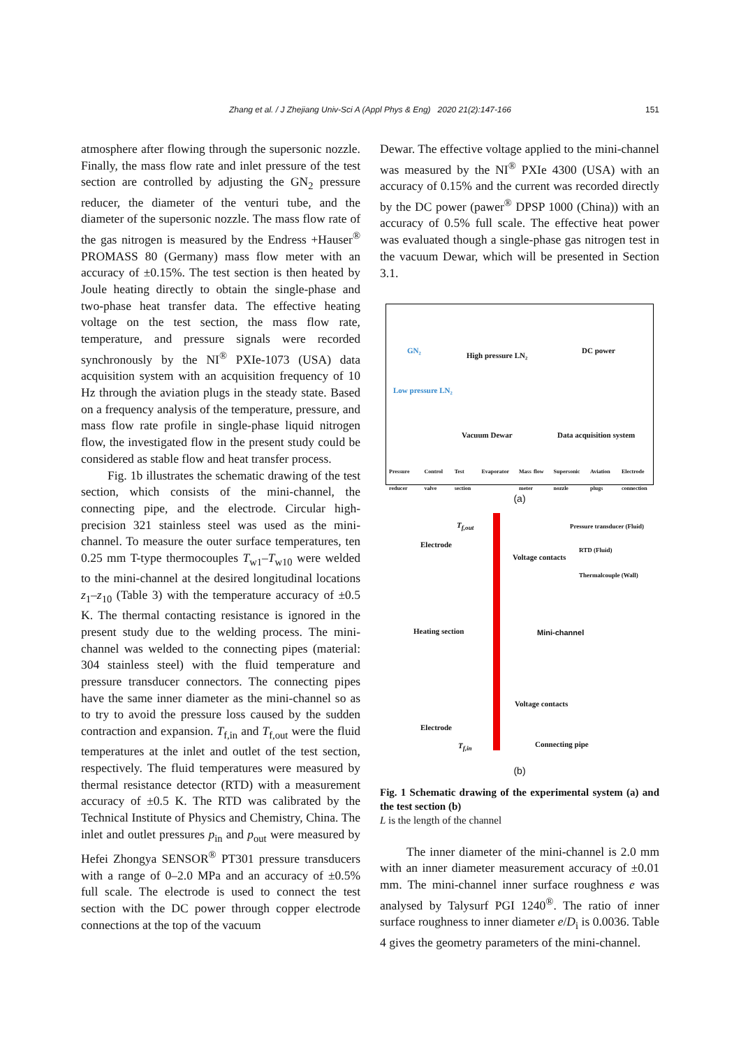Zhang et al. / J Zhejiang Univ-Sci A (Appl Phys & Eng) 2020 21(2):147-166
151
atmosphere after flowing through the supersonic nozzle. Finally, the mass flow rate and inlet pressure of the test section are controlled by adjusting the GN<sub>2</sub> pressure reducer, the diameter of the venturi tube, and the diameter of the supersonic nozzle. The mass flow rate of the gas nitrogen is measured by the Endress +Hauser<sup>®</sup> PROMASS 80 (Germany) mass flow meter with an accuracy of ±0.15%. The test section is then heated by Joule heating directly to obtain the single-phase and two-phase heat transfer data. The effective heating voltage on the test section, the mass flow rate, temperature, and pressure signals were recorded synchronously by the NI<sup>®</sup> PXIe-1073 (USA) data acquisition system with an acquisition frequency of 10 Hz through the aviation plugs in the steady state. Based on a frequency analysis of the temperature, pressure, and mass flow rate profile in single-phase liquid nitrogen flow, the investigated flow in the present study could be considered as stable flow and heat transfer process.
Fig. 1b illustrates the schematic drawing of the test section, which consists of the mini-channel, the connecting pipe, and the electrode. Circular high-precision 321 stainless steel was used as the mini-channel. To measure the outer surface temperatures, ten 0.25 mm T-type thermocouples T<sub>w1</sub>–T<sub>w10</sub> were welded to the mini-channel at the desired longitudinal locations z<sub>1</sub>–z<sub>10</sub> (Table 3) with the temperature accuracy of ±0.5 K. The thermal contacting resistance is ignored in the present study due to the welding process. The mini-channel was welded to the connecting pipes (material: 304 stainless steel) with the fluid temperature and pressure transducer connectors. The connecting pipes have the same inner diameter as the mini-channel so as to try to avoid the pressure loss caused by the sudden contraction and expansion. T<sub>f,in</sub> and T<sub>f,out</sub> were the fluid temperatures at the inlet and outlet of the test section, respectively. The fluid temperatures were measured by thermal resistance detector (RTD) with a measurement accuracy of ±0.5 K. The RTD was calibrated by the Technical Institute of Physics and Chemistry, China. The inlet and outlet pressures p<sub>in</sub> and p<sub>out</sub> were measured by Hefei Zhongya SENSOR<sup>®</sup> PT301 pressure transducers with a range of 0–2.0 MPa and an accuracy of ±0.5% full scale. The electrode is used to connect the test section with the DC power through copper electrode connections at the top of the vacuum
Dewar. The effective voltage applied to the mini-channel was measured by the NI<sup>®</sup> PXIe 4300 (USA) with an accuracy of 0.15% and the current was recorded directly by the DC power (pawer<sup>®</sup> DPSP 1000 (China)) with an accuracy of 0.5% full scale. The effective heat power was evaluated though a single-phase gas nitrogen test in the vacuum Dewar, which will be presented in Section 3.1.
GN₂
High pressure LN₂
Low pressure LN₂
DC power
Vacuum Dewar Data acquisition system
Pressure reducer Control valve Test section Evaporator Mass flow meter Supersonic nozzle Aviation plugs Electrode connection
(a)
Electrode
Heating section
Electrode
Voltage contacts
Mini-channel
Voltage contacts
Connecting pipe
Pressure transducer (Fluid)
RTD (Fluid)
Thermalcouple (Wall)
T<sub>f,out</sub>
T<sub>f,in</sub>
(b)
Fig. 1 Schematic drawing of the experimental system (a) and the test section (b)
L is the length of the channel
The inner diameter of the mini-channel is 2.0 mm with an inner diameter measurement accuracy of ±0.01 mm. The mini-channel inner surface roughness e was analysed by Talysurf PGI 1240<sup>®</sup>. The ratio of inner surface roughness to inner diameter e/D<sub>i</sub> is 0.0036. Table 4 gives the geometry parameters of the mini-channel.